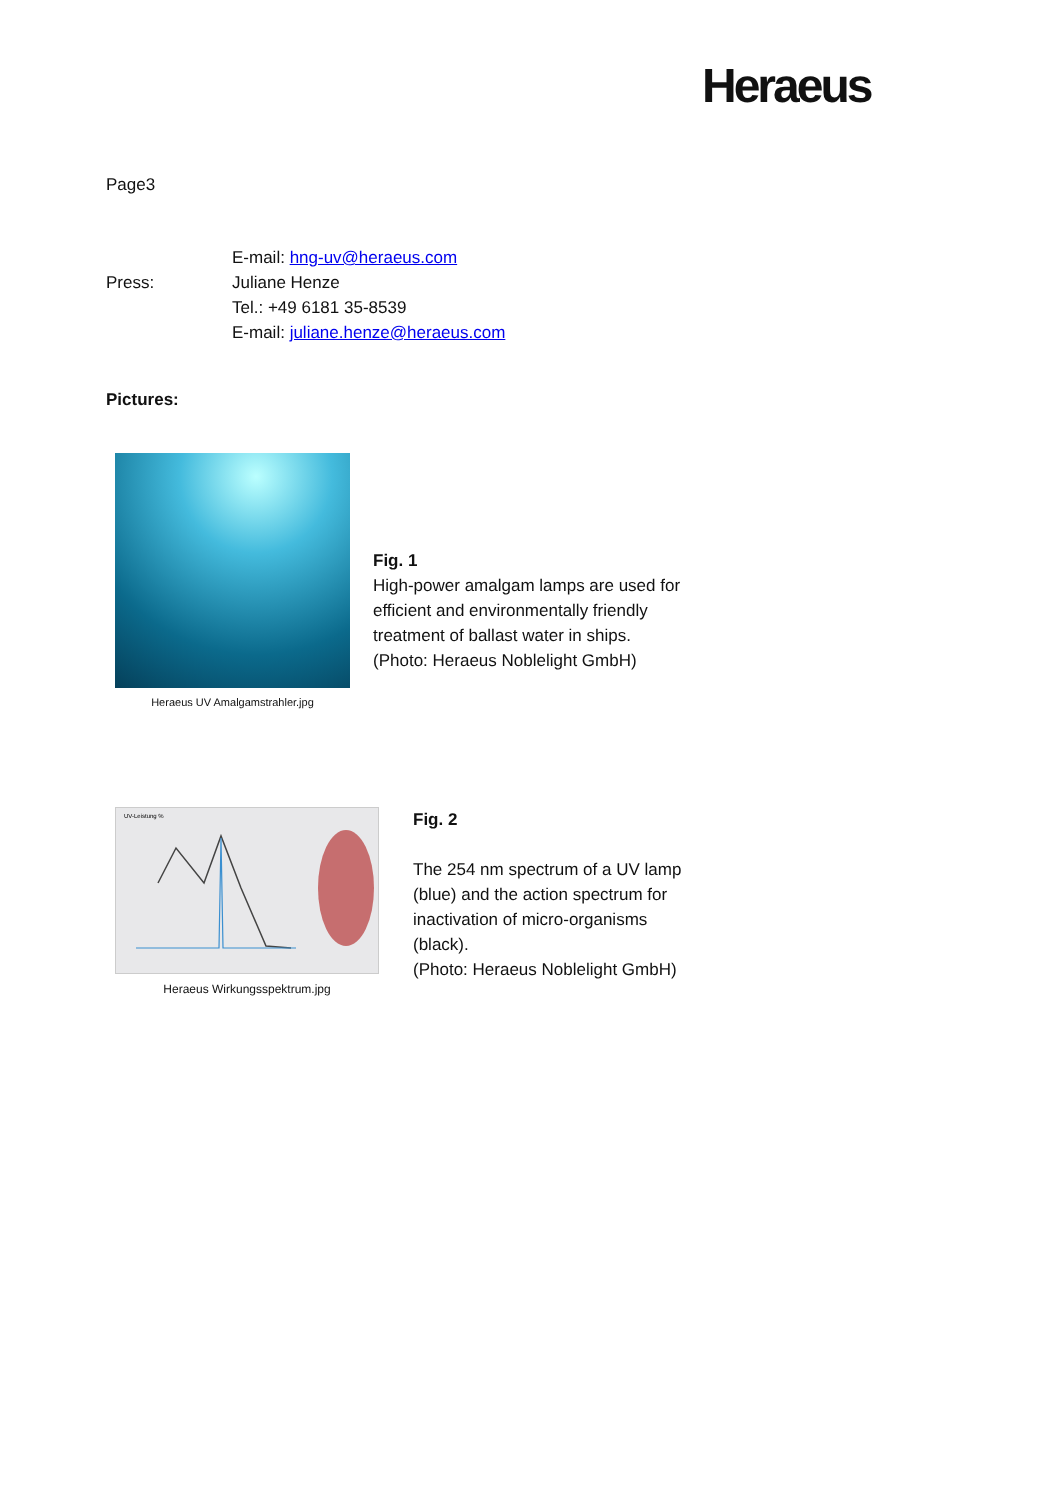Heraeus
Page3
E-mail: hng-uv@heraeus.com
Press: Juliane Henze
Tel.: +49 6181 35-8539
E-mail: juliane.henze@heraeus.com
Pictures:
Heraeus UV Amalgamstrahler.jpg
Fig. 1
High-power amalgam lamps are used for
efficient and environmentally friendly
treatment of ballast water in ships.
(Photo: Heraeus Noblelight GmbH)
UV-Leistung %
Heraeus Wirkungsspektrum.jpg
Fig. 2
The 254 nm spectrum of a UV lamp
(blue) and the action spectrum for
inactivation of micro-organisms
(black).
(Photo: Heraeus Noblelight GmbH)